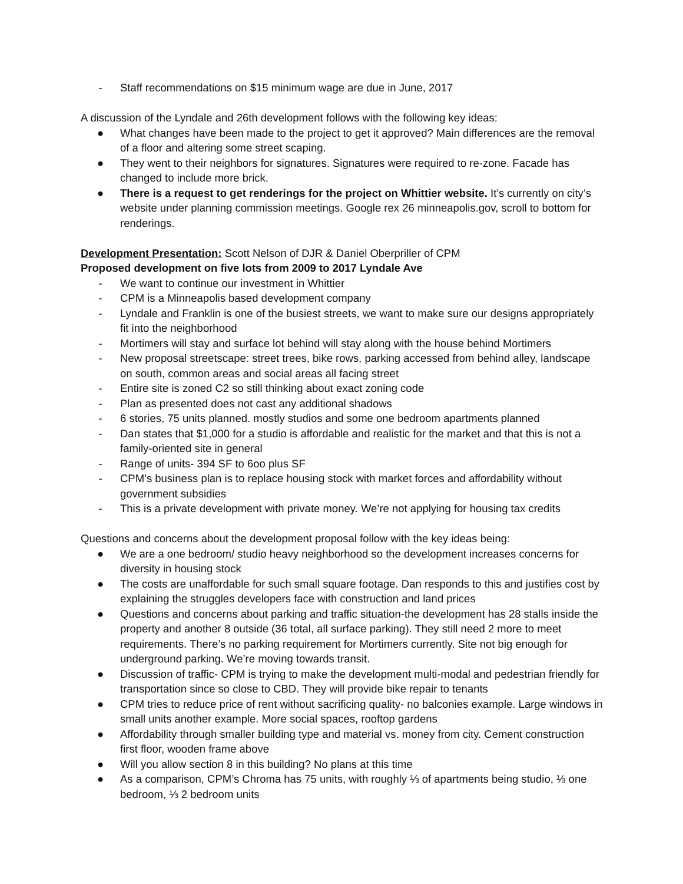- Staff recommendations on $15 minimum wage are due in June, 2017
A discussion of the Lyndale and 26th development follows with the following key ideas:
● What changes have been made to the project to get it approved? Main differences are the removal of a floor and altering some street scaping.
● They went to their neighbors for signatures. Signatures were required to re-zone. Facade has changed to include more brick.
● There is a request to get renderings for the project on Whittier website. It's currently on city’s website under planning commission meetings. Google rex 26 minneapolis.gov, scroll to bottom for renderings.
Development Presentation: Scott Nelson of DJR & Daniel Oberpriller of CPM
Proposed development on five lots from 2009 to 2017 Lyndale Ave
- We want to continue our investment in Whittier
- CPM is a Minneapolis based development company
- Lyndale and Franklin is one of the busiest streets, we want to make sure our designs appropriately fit into the neighborhood
- Mortimers will stay and surface lot behind will stay along with the house behind Mortimers
- New proposal streetscape: street trees, bike rows, parking accessed from behind alley, landscape on south, common areas and social areas all facing street
- Entire site is zoned C2 so still thinking about exact zoning code
- Plan as presented does not cast any additional shadows
- 6 stories, 75 units planned. mostly studios and some one bedroom apartments planned
- Dan states that $1,000 for a studio is affordable and realistic for the market and that this is not a family-oriented site in general
- Range of units- 394 SF to 6oo plus SF
- CPM’s business plan is to replace housing stock with market forces and affordability without government subsidies
- This is a private development with private money. We’re not applying for housing tax credits
Questions and concerns about the development proposal follow with the key ideas being:
● We are a one bedroom/ studio heavy neighborhood so the development increases concerns for diversity in housing stock
● The costs are unaffordable for such small square footage. Dan responds to this and justifies cost by explaining the struggles developers face with construction and land prices
● Questions and concerns about parking and traffic situation-the development has 28 stalls inside the property and another 8 outside (36 total, all surface parking). They still need 2 more to meet requirements. There’s no parking requirement for Mortimers currently. Site not big enough for underground parking. We’re moving towards transit.
● Discussion of traffic- CPM is trying to make the development multi-modal and pedestrian friendly for transportation since so close to CBD. They will provide bike repair to tenants
● CPM tries to reduce price of rent without sacrificing quality- no balconies example. Large windows in small units another example. More social spaces, rooftop gardens
● Affordability through smaller building type and material vs. money from city. Cement construction first floor, wooden frame above
● Will you allow section 8 in this building? No plans at this time
● As a comparison, CPM’s Chroma has 75 units, with roughly ⅓ of apartments being studio, ⅓ one bedroom, ⅓ 2 bedroom units